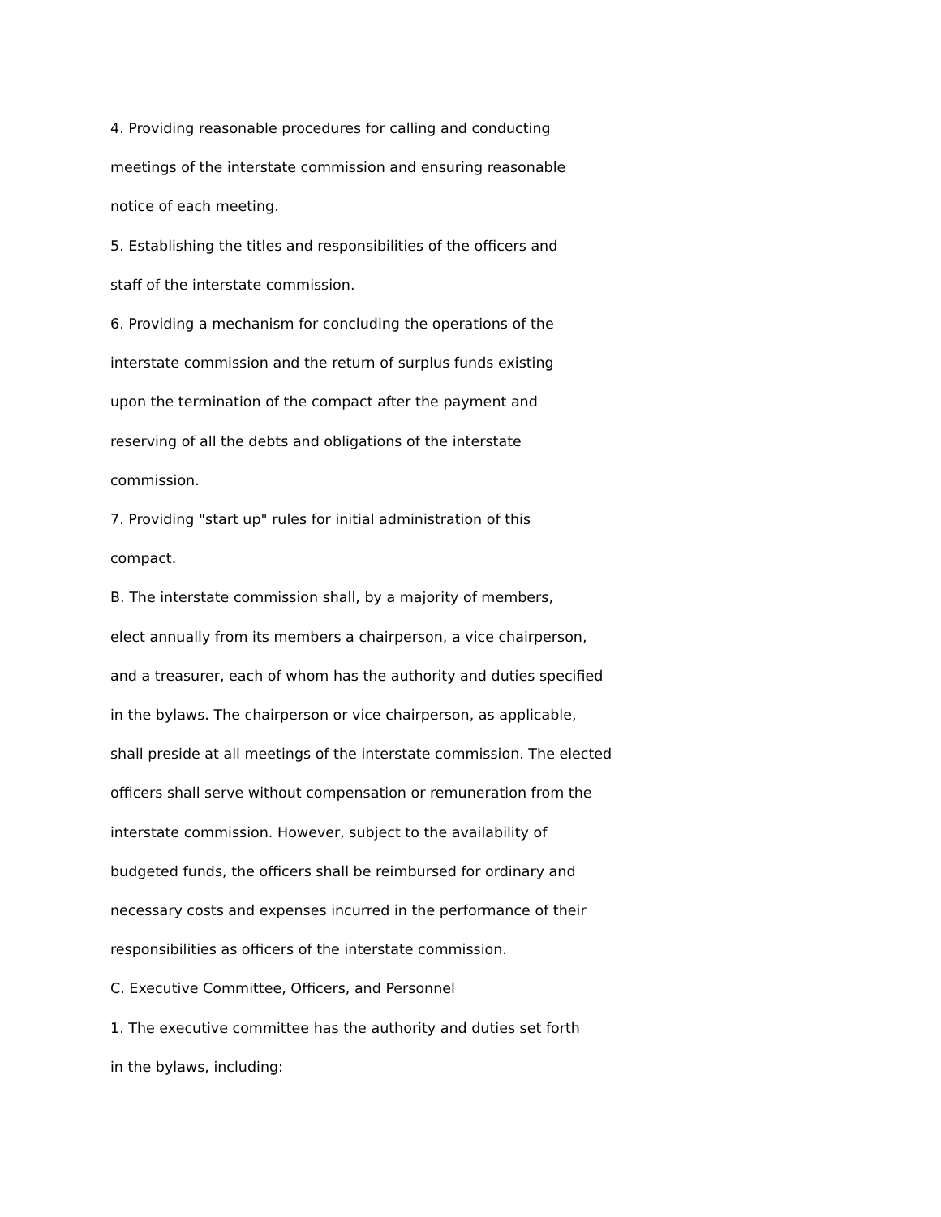4. Providing reasonable procedures for calling and conducting
meetings of the interstate commission and ensuring reasonable
notice of each meeting.
5. Establishing the titles and responsibilities of the officers and
staff of the interstate commission.
6. Providing a mechanism for concluding the operations of the
interstate commission and the return of surplus funds existing
upon the termination of the compact after the payment and
reserving of all the debts and obligations of the interstate
commission.
7. Providing "start up" rules for initial administration of this
compact.
B. The interstate commission shall, by a majority of members,
elect annually from its members a chairperson, a vice chairperson,
and a treasurer, each of whom has the authority and duties specified
in the bylaws. The chairperson or vice chairperson, as applicable,
shall preside at all meetings of the interstate commission. The elected
officers shall serve without compensation or remuneration from the
interstate commission. However, subject to the availability of
budgeted funds, the officers shall be reimbursed for ordinary and
necessary costs and expenses incurred in the performance of their
responsibilities as officers of the interstate commission.
C. Executive Committee, Officers, and Personnel
1. The executive committee has the authority and duties set forth
in the bylaws, including: